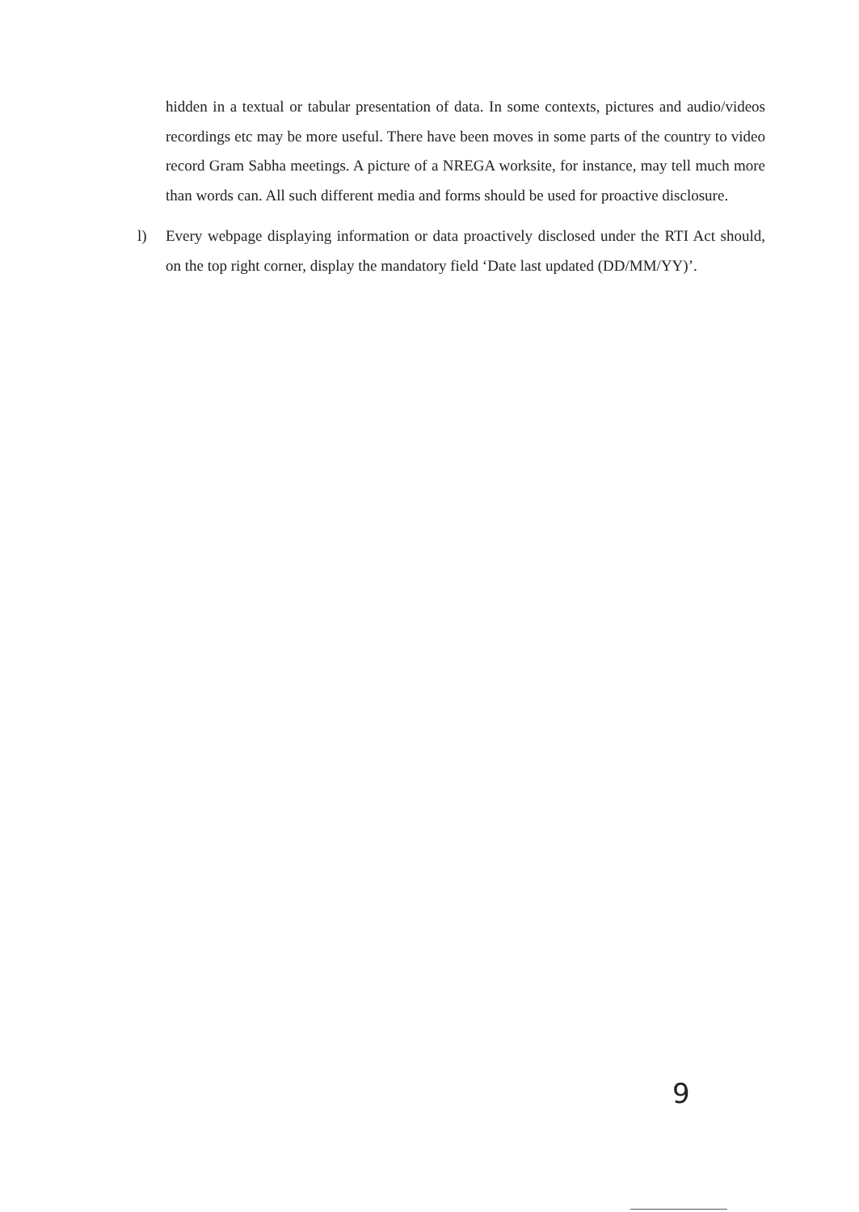hidden in a textual or tabular presentation of data. In some contexts, pictures and audio/videos recordings etc may be more useful. There have been moves in some parts of the country to video record Gram Sabha meetings. A picture of a NREGA worksite, for instance, may tell much more than words can. All such different media and forms should be used for proactive disclosure.
l) Every webpage displaying information or data proactively disclosed under the RTI Act should, on the top right corner, display the mandatory field ‘Date last updated (DD/MM/YY)’.
9